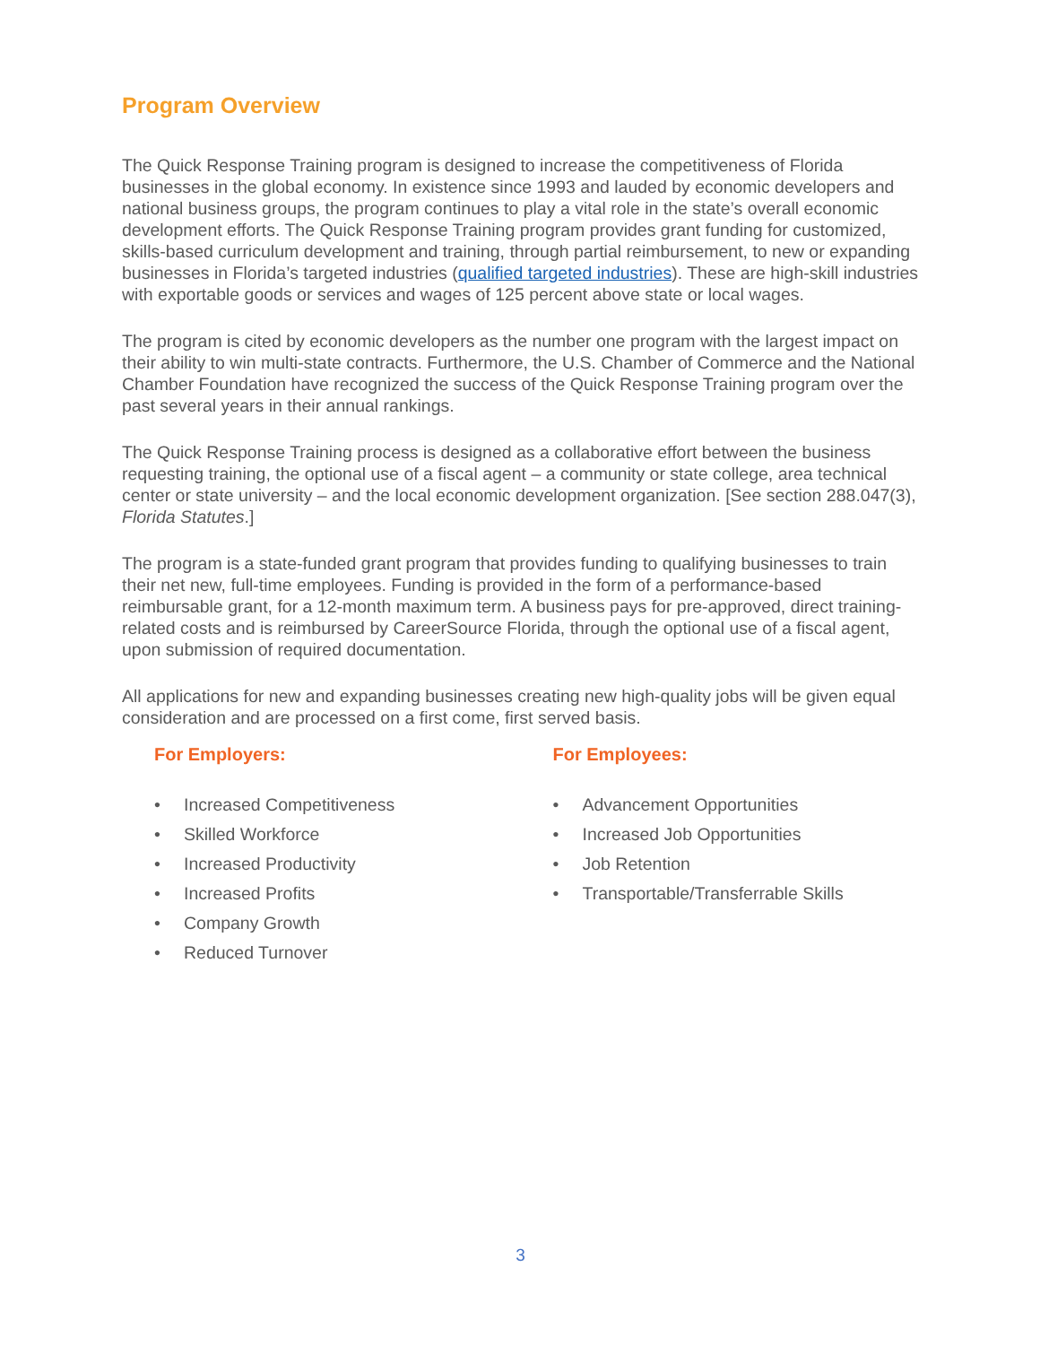Program Overview
The Quick Response Training program is designed to increase the competitiveness of Florida businesses in the global economy. In existence since 1993 and lauded by economic developers and national business groups, the program continues to play a vital role in the state’s overall economic development efforts. The Quick Response Training program provides grant funding for customized, skills-based curriculum development and training, through partial reimbursement, to new or expanding businesses in Florida’s targeted industries (qualified targeted industries). These are high-skill industries with exportable goods or services and wages of 125 percent above state or local wages.
The program is cited by economic developers as the number one program with the largest impact on their ability to win multi-state contracts. Furthermore, the U.S. Chamber of Commerce and the National Chamber Foundation have recognized the success of the Quick Response Training program over the past several years in their annual rankings.
The Quick Response Training process is designed as a collaborative effort between the business requesting training, the optional use of a fiscal agent – a community or state college, area technical center or state university – and the local economic development organization. [See section 288.047(3), Florida Statutes.]
The program is a state-funded grant program that provides funding to qualifying businesses to train their net new, full-time employees. Funding is provided in the form of a performance-based reimbursable grant, for a 12-month maximum term. A business pays for pre-approved, direct training-related costs and is reimbursed by CareerSource Florida, through the optional use of a fiscal agent, upon submission of required documentation.
All applications for new and expanding businesses creating new high-quality jobs will be given equal consideration and are processed on a first come, first served basis.
For Employers:
• Increased Competitiveness
• Skilled Workforce
• Increased Productivity
• Increased Profits
• Company Growth
• Reduced Turnover
For Employees:
• Advancement Opportunities
• Increased Job Opportunities
• Job Retention
• Transportable/Transferrable Skills
3